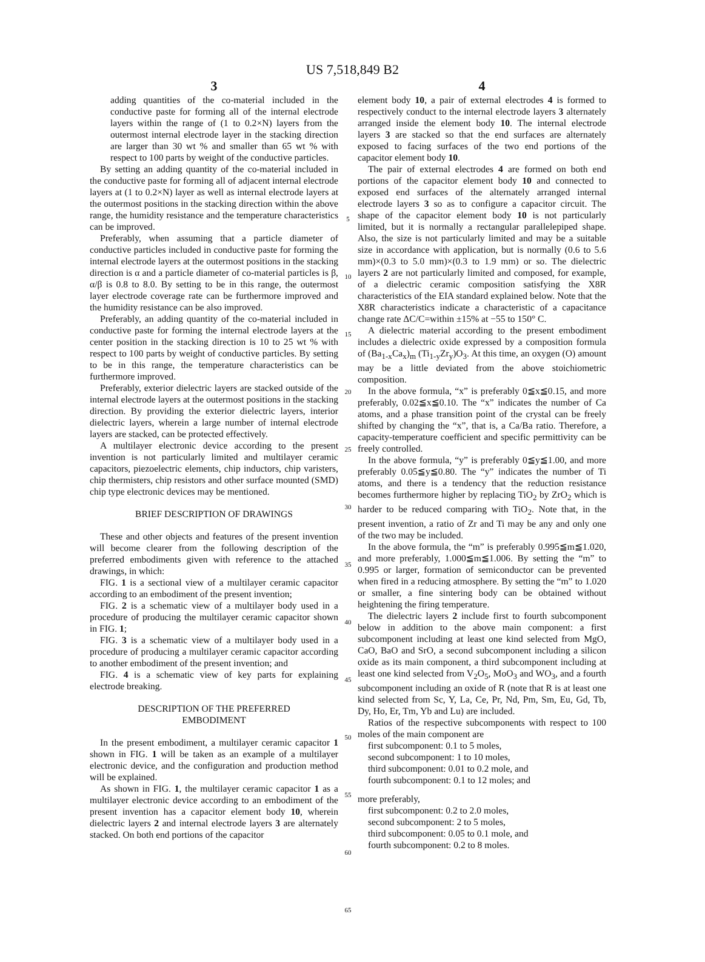US 7,518,849 B2
3
adding quantities of the co-material included in the conductive paste for forming all of the internal electrode layers within the range of (1 to 0.2×N) layers from the outermost internal electrode layer in the stacking direction are larger than 30 wt % and smaller than 65 wt % with respect to 100 parts by weight of the conductive particles.
By setting an adding quantity of the co-material included in the conductive paste for forming all of adjacent internal electrode layers at (1 to 0.2×N) layer as well as internal electrode layers at the outermost positions in the stacking direction within the above range, the humidity resistance and the temperature characteristics can be improved.
Preferably, when assuming that a particle diameter of conductive particles included in conductive paste for forming the internal electrode layers at the outermost positions in the stacking direction is α and a particle diameter of co-material particles is β, α/β is 0.8 to 8.0. By setting to be in this range, the outermost layer electrode coverage rate can be furthermore improved and the humidity resistance can be also improved.
Preferably, an adding quantity of the co-material included in conductive paste for forming the internal electrode layers at the center position in the stacking direction is 10 to 25 wt % with respect to 100 parts by weight of conductive particles. By setting to be in this range, the temperature characteristics can be furthermore improved.
Preferably, exterior dielectric layers are stacked outside of the internal electrode layers at the outermost positions in the stacking direction. By providing the exterior dielectric layers, interior dielectric layers, wherein a large number of internal electrode layers are stacked, can be protected effectively.
A multilayer electronic device according to the present invention is not particularly limited and multilayer ceramic capacitors, piezoelectric elements, chip inductors, chip varisters, chip thermisters, chip resistors and other surface mounted (SMD) chip type electronic devices may be mentioned.
BRIEF DESCRIPTION OF DRAWINGS
These and other objects and features of the present invention will become clearer from the following description of the preferred embodiments given with reference to the attached drawings, in which:
FIG. 1 is a sectional view of a multilayer ceramic capacitor according to an embodiment of the present invention;
FIG. 2 is a schematic view of a multilayer body used in a procedure of producing the multilayer ceramic capacitor shown in FIG. 1;
FIG. 3 is a schematic view of a multilayer body used in a procedure of producing a multilayer ceramic capacitor according to another embodiment of the present invention; and
FIG. 4 is a schematic view of key parts for explaining electrode breaking.
DESCRIPTION OF THE PREFERRED
EMBODIMENT
In the present embodiment, a multilayer ceramic capacitor 1 shown in FIG. 1 will be taken as an example of a multilayer electronic device, and the configuration and production method will be explained.
As shown in FIG. 1, the multilayer ceramic capacitor 1 as a multilayer electronic device according to an embodiment of the present invention has a capacitor element body 10, wherein dielectric layers 2 and internal electrode layers 3 are alternately stacked. On both end portions of the capacitor
5
10
15
20
25
30
35
40
45
50
55
60
65
4
element body 10, a pair of external electrodes 4 is formed to respectively conduct to the internal electrode layers 3 alternately arranged inside the element body 10. The internal electrode layers 3 are stacked so that the end surfaces are alternately exposed to facing surfaces of the two end portions of the capacitor element body 10.
The pair of external electrodes 4 are formed on both end portions of the capacitor element body 10 and connected to exposed end surfaces of the alternately arranged internal electrode layers 3 so as to configure a capacitor circuit. The shape of the capacitor element body 10 is not particularly limited, but it is normally a rectangular parallelepiped shape. Also, the size is not particularly limited and may be a suitable size in accordance with application, but is normally (0.6 to 5.6 mm)×(0.3 to 5.0 mm)×(0.3 to 1.9 mm) or so. The dielectric layers 2 are not particularly limited and composed, for example, of a dielectric ceramic composition satisfying the X8R characteristics of the EIA standard explained below. Note that the X8R characteristics indicate a characteristic of a capacitance change rate ΔC/C=within ±15% at −55 to 150° C.
A dielectric material according to the present embodiment includes a dielectric oxide expressed by a composition formula of (Ba<sub>1-x</sub>Ca<sub>x</sub>)<sub>m</sub> (Ti<sub>1-y</sub>Zr<sub>y</sub>)O<sub>3</sub>. At this time, an oxygen (O) amount may be a little deviated from the above stoichiometric composition.
In the above formula, “x” is preferably 0≦x≦0.15, and more preferably, 0.02≦x≦0.10. The “x” indicates the number of Ca atoms, and a phase transition point of the crystal can be freely shifted by changing the “x”, that is, a Ca/Ba ratio. Therefore, a capacity-temperature coefficient and specific permittivity can be freely controlled.
In the above formula, “y” is preferably 0≦y≦1.00, and more preferably 0.05≦y≦0.80. The “y” indicates the number of Ti atoms, and there is a tendency that the reduction resistance becomes furthermore higher by replacing TiO<sub>2</sub> by ZrO<sub>2</sub> which is harder to be reduced comparing with TiO<sub>2</sub>. Note that, in the present invention, a ratio of Zr and Ti may be any and only one of the two may be included.
In the above formula, the “m” is preferably 0.995≦m≦1.020, and more preferably, 1.000≦m≦1.006. By setting the “m” to 0.995 or larger, formation of semiconductor can be prevented when fired in a reducing atmosphere. By setting the “m” to 1.020 or smaller, a fine sintering body can be obtained without heightening the firing temperature.
The dielectric layers 2 include first to fourth subcomponent below in addition to the above main component: a first subcomponent including at least one kind selected from MgO, CaO, BaO and SrO, a second subcomponent including a silicon oxide as its main component, a third subcomponent including at least one kind selected from V<sub>2</sub>O<sub>5</sub>, MoO<sub>3</sub> and WO<sub>3</sub>, and a fourth subcomponent including an oxide of R (note that R is at least one kind selected from Sc, Y, La, Ce, Pr, Nd, Pm, Sm, Eu, Gd, Tb, Dy, Ho, Er, Tm, Yb and Lu) are included.
Ratios of the respective subcomponents with respect to 100 moles of the main component are
first subcomponent: 0.1 to 5 moles,
second subcomponent: 1 to 10 moles,
third subcomponent: 0.01 to 0.2 mole, and
fourth subcomponent: 0.1 to 12 moles; and
more preferably,
first subcomponent: 0.2 to 2.0 moles,
second subcomponent: 2 to 5 moles,
third subcomponent: 0.05 to 0.1 mole, and
fourth subcomponent: 0.2 to 8 moles.